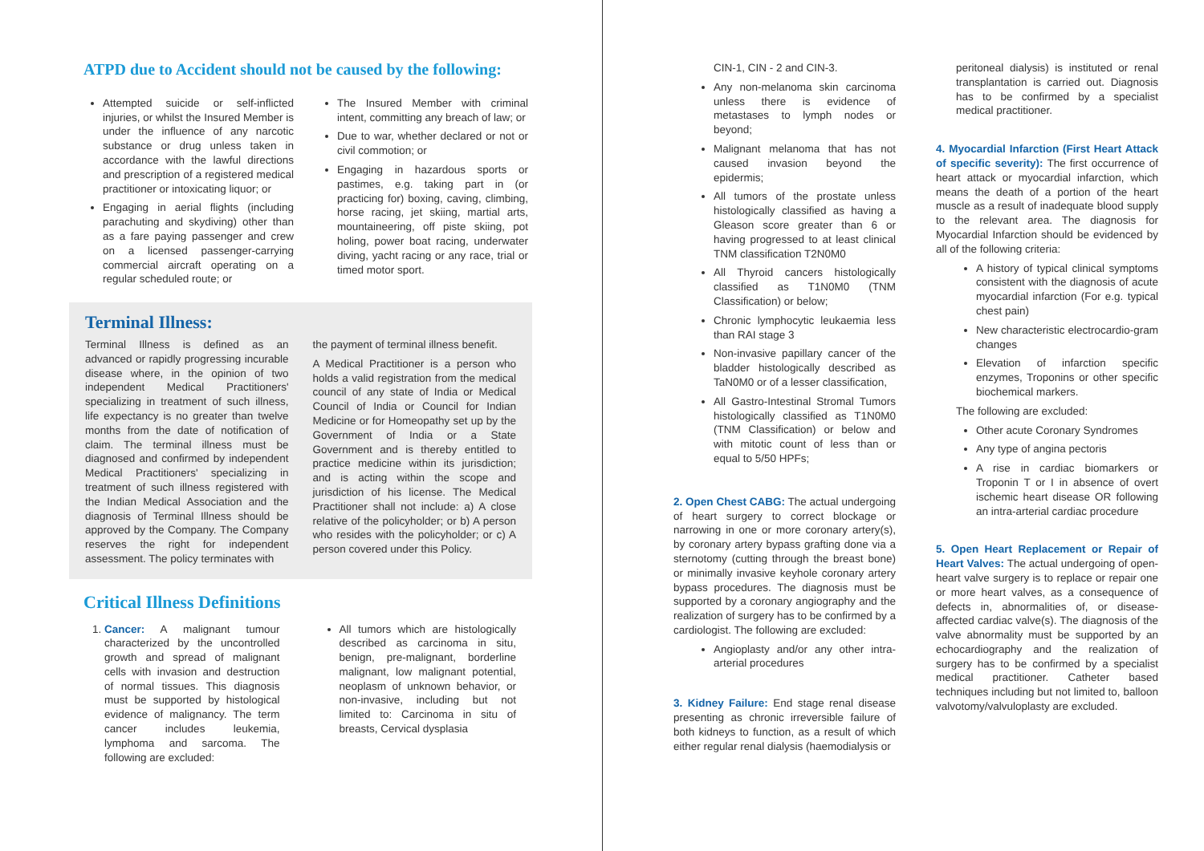ATPD due to Accident should not be caused by the following:
Attempted suicide or self-inflicted injuries, or whilst the Insured Member is under the influence of any narcotic substance or drug unless taken in accordance with the lawful directions and prescription of a registered medical practitioner or intoxicating liquor; or
Engaging in aerial flights (including parachuting and skydiving) other than as a fare paying passenger and crew on a licensed passenger-carrying commercial aircraft operating on a regular scheduled route; or
The Insured Member with criminal intent, committing any breach of law; or
Due to war, whether declared or not or civil commotion; or
Engaging in hazardous sports or pastimes, e.g. taking part in (or practicing for) boxing, caving, climbing, horse racing, jet skiing, martial arts, mountaineering, off piste skiing, pot holing, power boat racing, underwater diving, yacht racing or any race, trial or timed motor sport.
Terminal Illness:
Terminal Illness is defined as an advanced or rapidly progressing incurable disease where, in the opinion of two independent Medical Practitioners' specializing in treatment of such illness, life expectancy is no greater than twelve months from the date of notification of claim. The terminal illness must be diagnosed and confirmed by independent Medical Practitioners' specializing in treatment of such illness registered with the Indian Medical Association and the diagnosis of Terminal Illness should be approved by the Company. The Company reserves the right for independent assessment. The policy terminates with
the payment of terminal illness benefit.
A Medical Practitioner is a person who holds a valid registration from the medical council of any state of India or Medical Council of India or Council for Indian Medicine or for Homeopathy set up by the Government of India or a State Government and is thereby entitled to practice medicine within its jurisdiction; and is acting within the scope and jurisdiction of his license. The Medical Practitioner shall not include: a) A close relative of the policyholder; or b) A person who resides with the policyholder; or c) A person covered under this Policy.
Critical Illness Definitions
1. Cancer: A malignant tumour characterized by the uncontrolled growth and spread of malignant cells with invasion and destruction of normal tissues. This diagnosis must be supported by histological evidence of malignancy. The term cancer includes leukemia, lymphoma and sarcoma. The following are excluded:
All tumors which are histologically described as carcinoma in situ, benign, pre-malignant, borderline malignant, low malignant potential, neoplasm of unknown behavior, or non-invasive, including but not limited to: Carcinoma in situ of breasts, Cervical dysplasia
CIN-1, CIN - 2 and CIN-3.
Any non-melanoma skin carcinoma unless there is evidence of metastases to lymph nodes or beyond;
Malignant melanoma that has not caused invasion beyond the epidermis;
All tumors of the prostate unless histologically classified as having a Gleason score greater than 6 or having progressed to at least clinical TNM classification T2N0M0
All Thyroid cancers histologically classified as T1N0M0 (TNM Classification) or below;
Chronic lymphocytic leukaemia less than RAI stage 3
Non-invasive papillary cancer of the bladder histologically described as TaN0M0 or of a lesser classification,
All Gastro-Intestinal Stromal Tumors histologically classified as T1N0M0 (TNM Classification) or below and with mitotic count of less than or equal to 5/50 HPFs;
2. Open Chest CABG: The actual undergoing of heart surgery to correct blockage or narrowing in one or more coronary artery(s), by coronary artery bypass grafting done via a sternotomy (cutting through the breast bone) or minimally invasive keyhole coronary artery bypass procedures. The diagnosis must be supported by a coronary angiography and the realization of surgery has to be confirmed by a cardiologist. The following are excluded:
Angioplasty and/or any other intra-arterial procedures
3. Kidney Failure: End stage renal disease presenting as chronic irreversible failure of both kidneys to function, as a result of which either regular renal dialysis (haemodialysis or
peritoneal dialysis) is instituted or renal transplantation is carried out. Diagnosis has to be confirmed by a specialist medical practitioner.
4. Myocardial Infarction (First Heart Attack of specific severity): The first occurrence of heart attack or myocardial infarction, which means the death of a portion of the heart muscle as a result of inadequate blood supply to the relevant area. The diagnosis for Myocardial Infarction should be evidenced by all of the following criteria:
A history of typical clinical symptoms consistent with the diagnosis of acute myocardial infarction (For e.g. typical chest pain)
New characteristic electrocardio-gram changes
Elevation of infarction specific enzymes, Troponins or other specific biochemical markers.
The following are excluded:
Other acute Coronary Syndromes
Any type of angina pectoris
A rise in cardiac biomarkers or Troponin T or I in absence of overt ischemic heart disease OR following an intra-arterial cardiac procedure
5. Open Heart Replacement or Repair of Heart Valves: The actual undergoing of open-heart valve surgery is to replace or repair one or more heart valves, as a consequence of defects in, abnormalities of, or disease- affected cardiac valve(s). The diagnosis of the valve abnormality must be supported by an echocardiography and the realization of surgery has to be confirmed by a specialist medical practitioner. Catheter based techniques including but not limited to, balloon valvotomy/valvuloplasty are excluded.